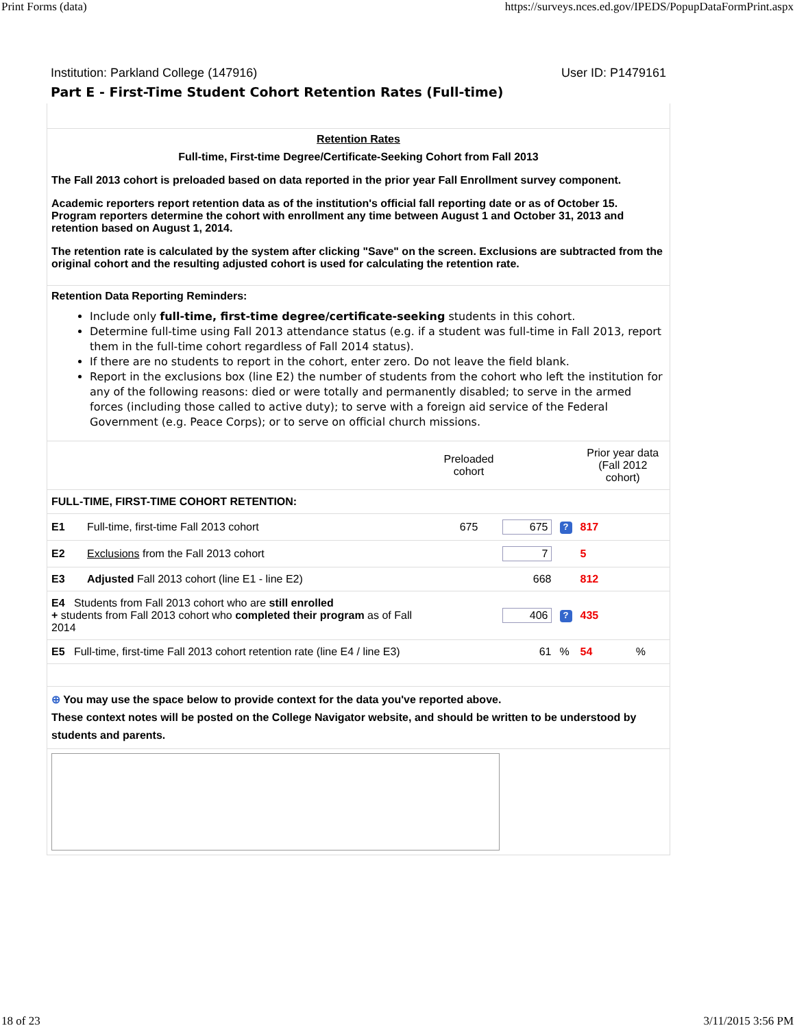Print Forms (data) https://surveys.nces.ed.gov/IPEDS/PopupDataFormPrint.aspx
Institution: Parkland College (147916) User ID: P1479161
Part E - First-Time Student Cohort Retention Rates (Full-time)
Retention Rates
Full-time, First-time Degree/Certificate-Seeking Cohort from Fall 2013
The Fall 2013 cohort is preloaded based on data reported in the prior year Fall Enrollment survey component.
Academic reporters report retention data as of the institution's official fall reporting date or as of October 15. Program reporters determine the cohort with enrollment any time between August 1 and October 31, 2013 and retention based on August 1, 2014.
The retention rate is calculated by the system after clicking "Save" on the screen. Exclusions are subtracted from the original cohort and the resulting adjusted cohort is used for calculating the retention rate.
Retention Data Reporting Reminders:
Include only full-time, first-time degree/certificate-seeking students in this cohort.
Determine full-time using Fall 2013 attendance status (e.g. if a student was full-time in Fall 2013, report them in the full-time cohort regardless of Fall 2014 status).
If there are no students to report in the cohort, enter zero. Do not leave the field blank.
Report in the exclusions box (line E2) the number of students from the cohort who left the institution for any of the following reasons: died or were totally and permanently disabled; to serve in the armed forces (including those called to active duty); to serve with a foreign aid service of the Federal Government (e.g. Peace Corps); or to serve on official church missions.
| | | Preloaded cohort | | | Prior year data (Fall 2012 cohort) | |
| FULL-TIME, FIRST-TIME COHORT RETENTION: | | | | | | |
| E1 | Full-time, first-time Fall 2013 cohort | 675 | 675 | ? | 817 | |
| E2 | Exclusions from the Fall 2013 cohort | | 7 | | 5 | |
| E3 | Adjusted Fall 2013 cohort (line E1 - line E2) | | 668 | | 812 | |
| E4 Students from Fall 2013 cohort who are still enrolled + students from Fall 2013 cohort who completed their program as of Fall 2014 | | | 406 | ? | 435 | |
| E5 Full-time, first-time Fall 2013 cohort retention rate (line E4 / line E3) | | | 61 | % | 54 | % |
⊕ You may use the space below to provide context for the data you've reported above.
These context notes will be posted on the College Navigator website, and should be written to be understood by students and parents.
18 of 23 3/11/2015 3:56 PM